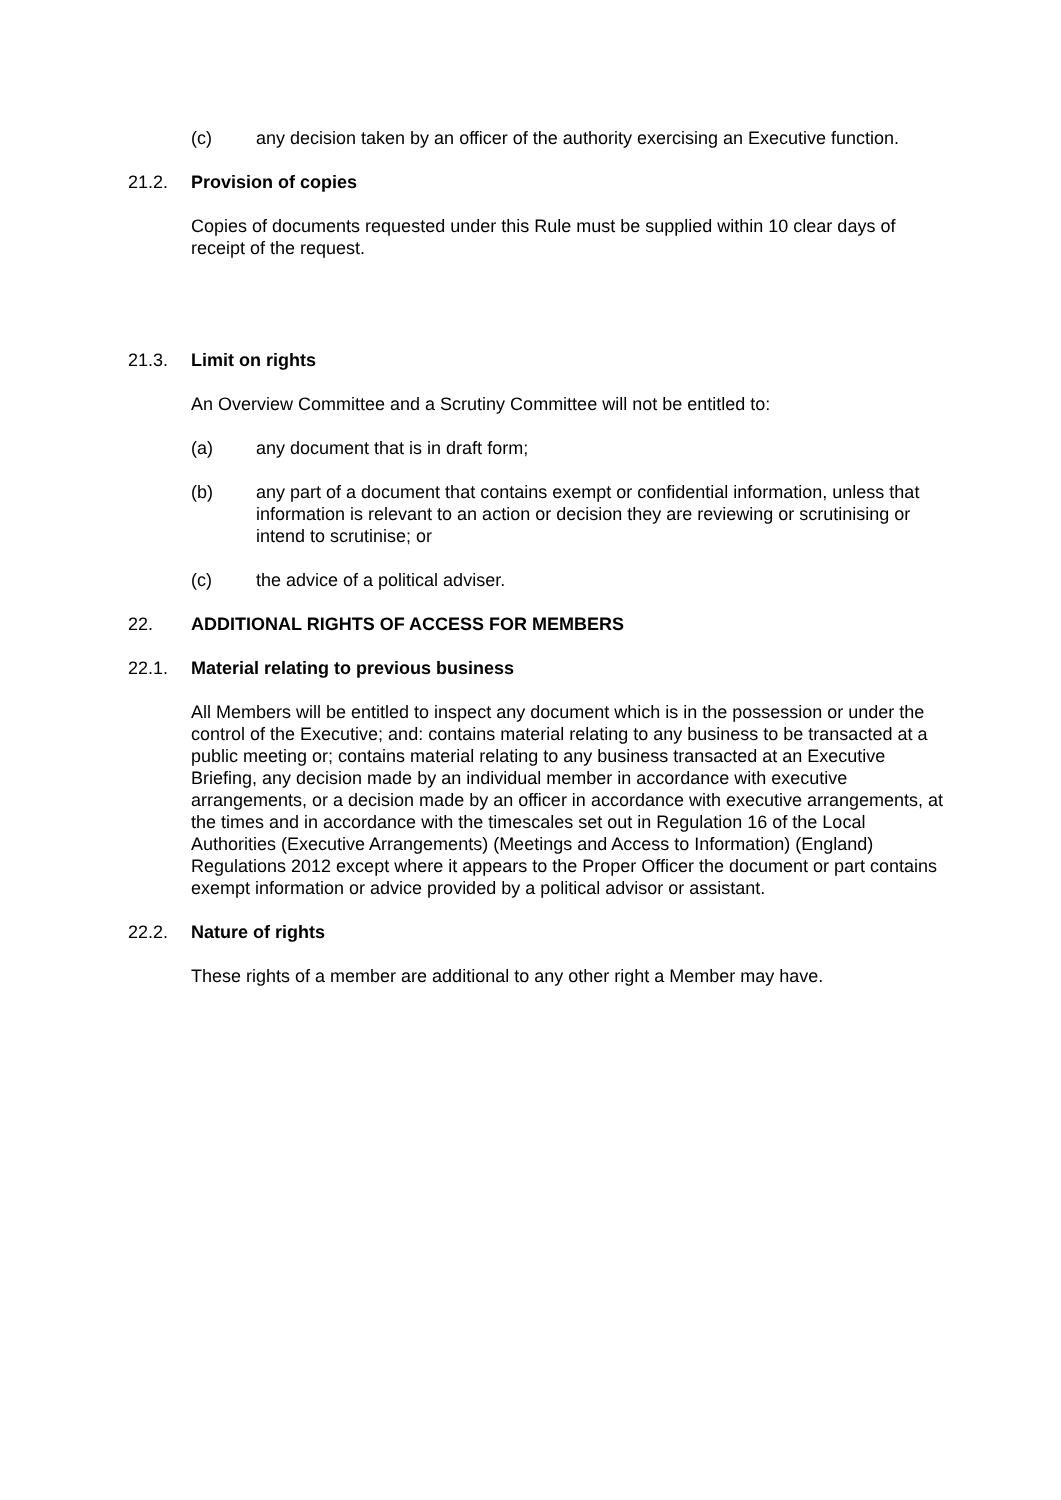(c) any decision taken by an officer of the authority exercising an Executive function.
21.2. Provision of copies
Copies of documents requested under this Rule must be supplied within 10 clear days of receipt of the request.
21.3. Limit on rights
An Overview Committee and a Scrutiny Committee will not be entitled to:
(a) any document that is in draft form;
(b) any part of a document that contains exempt or confidential information, unless that information is relevant to an action or decision they are reviewing or scrutinising or intend to scrutinise; or
(c) the advice of a political adviser.
22. ADDITIONAL RIGHTS OF ACCESS FOR MEMBERS
22.1. Material relating to previous business
All Members will be entitled to inspect any document which is in the possession or under the control of the Executive; and: contains material relating to any business to be transacted at a public meeting or; contains material relating to any business transacted at an Executive Briefing, any decision made by an individual member in accordance with executive arrangements, or a decision made by an officer in accordance with executive arrangements, at the times and in accordance with the timescales set out in Regulation 16 of the Local Authorities (Executive Arrangements) (Meetings and Access to Information) (England) Regulations 2012 except where it appears to the Proper Officer the document or part contains exempt information or advice provided by a political advisor or assistant.
22.2. Nature of rights
These rights of a member are additional to any other right a Member may have.